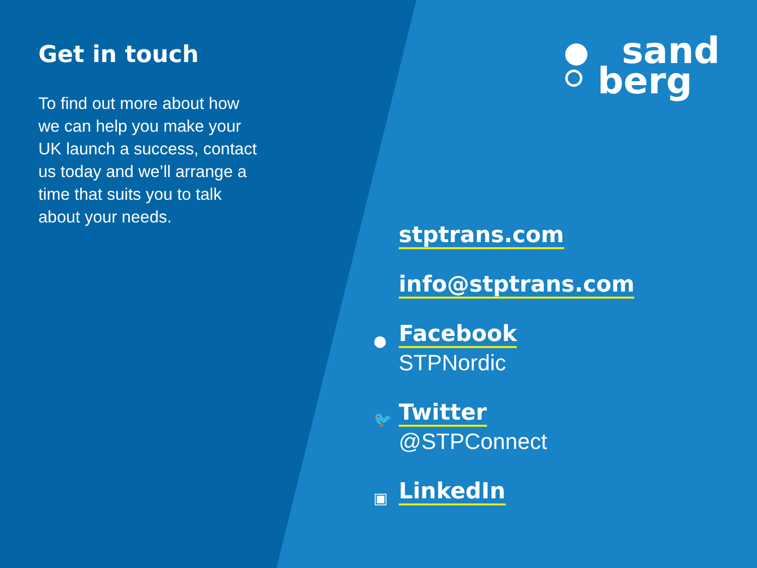Get in touch
To find out more about how we can help you make your UK launch a success, contact us today and we’ll arrange a time that suits you to talk about your needs.
sand
berg
stptrans.com
info@stptrans.com
●
Facebook
STPNordic
🐦
Twitter
@STPConnect
▣
LinkedIn